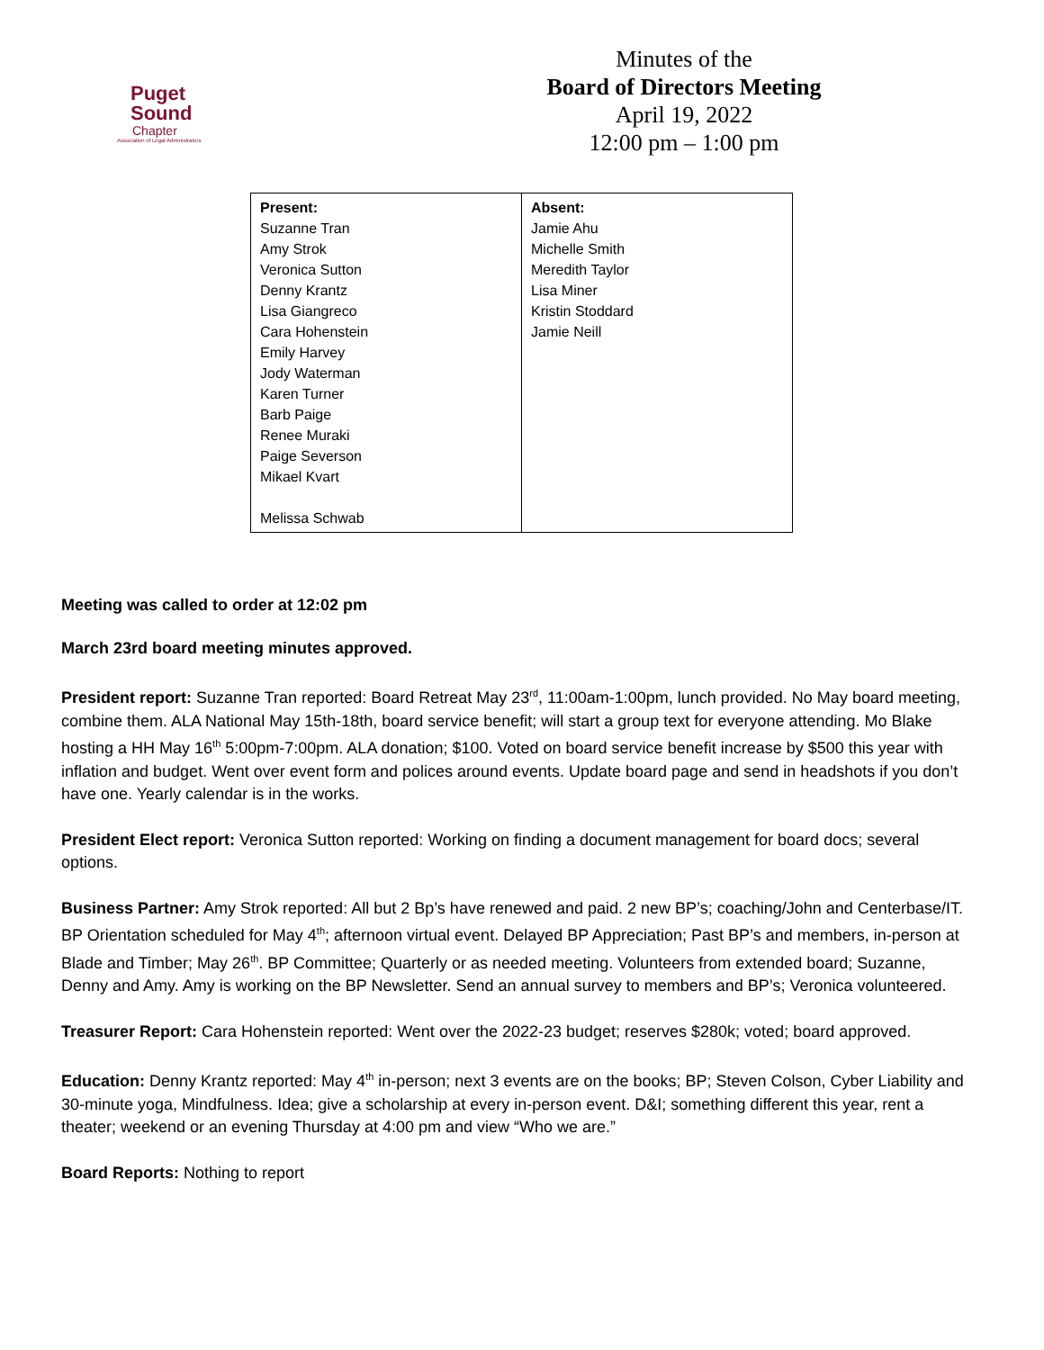Puget
Sound
Chapter
Association of Legal Administrators
Minutes of the
Board of Directors Meeting
April 19, 2022
12:00 pm – 1:00 pm
| Present: Suzanne Tran Amy Strok Veronica Sutton Denny Krantz Lisa Giangreco Cara Hohenstein Emily Harvey Jody Waterman Karen Turner Barb Paige Renee Muraki Paige Severson Mikael Kvart Melissa Schwab | Absent: Jamie Ahu Michelle Smith Meredith Taylor Lisa Miner Kristin Stoddard Jamie Neill |
Meeting was called to order at 12:02 pm
March 23rd board meeting minutes approved.
President report: Suzanne Tran reported: Board Retreat May 23<sup>rd</sup>, 11:00am-1:00pm, lunch provided. No May board meeting, combine them. ALA National May 15th-18th, board service benefit; will start a group text for everyone attending. Mo Blake hosting a HH May 16<sup>th</sup> 5:00pm-7:00pm. ALA donation; $100. Voted on board service benefit increase by $500 this year with inflation and budget. Went over event form and polices around events. Update board page and send in headshots if you don’t have one. Yearly calendar is in the works.
President Elect report: Veronica Sutton reported: Working on finding a document management for board docs; several options.
Business Partner: Amy Strok reported: All but 2 Bp’s have renewed and paid. 2 new BP’s; coaching/John and Centerbase/IT. BP Orientation scheduled for May 4<sup>th</sup>; afternoon virtual event. Delayed BP Appreciation; Past BP’s and members, in-person at Blade and Timber; May 26<sup>th</sup>. BP Committee; Quarterly or as needed meeting. Volunteers from extended board; Suzanne, Denny and Amy. Amy is working on the BP Newsletter. Send an annual survey to members and BP’s; Veronica volunteered.
Treasurer Report: Cara Hohenstein reported: Went over the 2022-23 budget; reserves $280k; voted; board approved.
Education: Denny Krantz reported: May 4<sup>th</sup> in-person; next 3 events are on the books; BP; Steven Colson, Cyber Liability and 30-minute yoga, Mindfulness. Idea; give a scholarship at every in-person event. D&I; something different this year, rent a theater; weekend or an evening Thursday at 4:00 pm and view “Who we are.”
Board Reports: Nothing to report